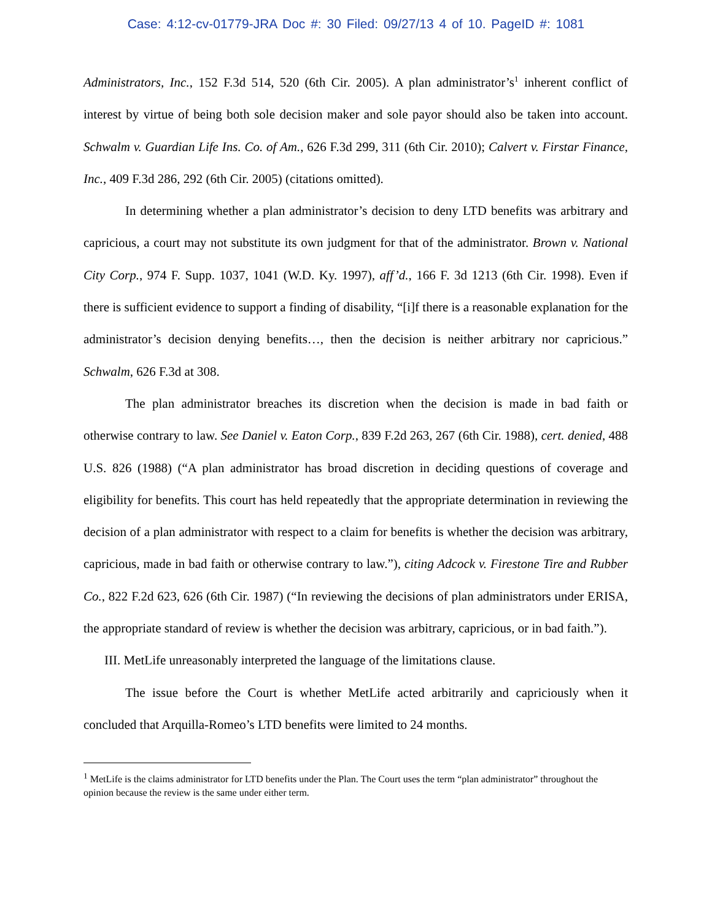Case: 4:12-cv-01779-JRA Doc #: 30 Filed: 09/27/13 4 of 10. PageID #: 1081
Administrators, Inc., 152 F.3d 514, 520 (6th Cir. 2005). A plan administrator’s<sup>1</sup> inherent conflict of interest by virtue of being both sole decision maker and sole payor should also be taken into account. Schwalm v. Guardian Life Ins. Co. of Am., 626 F.3d 299, 311 (6th Cir. 2010); Calvert v. Firstar Finance, Inc., 409 F.3d 286, 292 (6th Cir. 2005) (citations omitted).
In determining whether a plan administrator’s decision to deny LTD benefits was arbitrary and capricious, a court may not substitute its own judgment for that of the administrator. Brown v. National City Corp., 974 F. Supp. 1037, 1041 (W.D. Ky. 1997), aff’d., 166 F. 3d 1213 (6th Cir. 1998). Even if there is sufficient evidence to support a finding of disability, “[i]f there is a reasonable explanation for the administrator’s decision denying benefits…, then the decision is neither arbitrary nor capricious.” Schwalm, 626 F.3d at 308.
The plan administrator breaches its discretion when the decision is made in bad faith or otherwise contrary to law. See Daniel v. Eaton Corp., 839 F.2d 263, 267 (6th Cir. 1988), cert. denied, 488 U.S. 826 (1988) (“A plan administrator has broad discretion in deciding questions of coverage and eligibility for benefits. This court has held repeatedly that the appropriate determination in reviewing the decision of a plan administrator with respect to a claim for benefits is whether the decision was arbitrary, capricious, made in bad faith or otherwise contrary to law.”), citing Adcock v. Firestone Tire and Rubber Co., 822 F.2d 623, 626 (6th Cir. 1987) (“In reviewing the decisions of plan administrators under ERISA, the appropriate standard of review is whether the decision was arbitrary, capricious, or in bad faith.”).
III. MetLife unreasonably interpreted the language of the limitations clause.
The issue before the Court is whether MetLife acted arbitrarily and capriciously when it concluded that Arquilla-Romeo’s LTD benefits were limited to 24 months.
<sup>1</sup> MetLife is the claims administrator for LTD benefits under the Plan. The Court uses the term “plan administrator” throughout the opinion because the review is the same under either term.